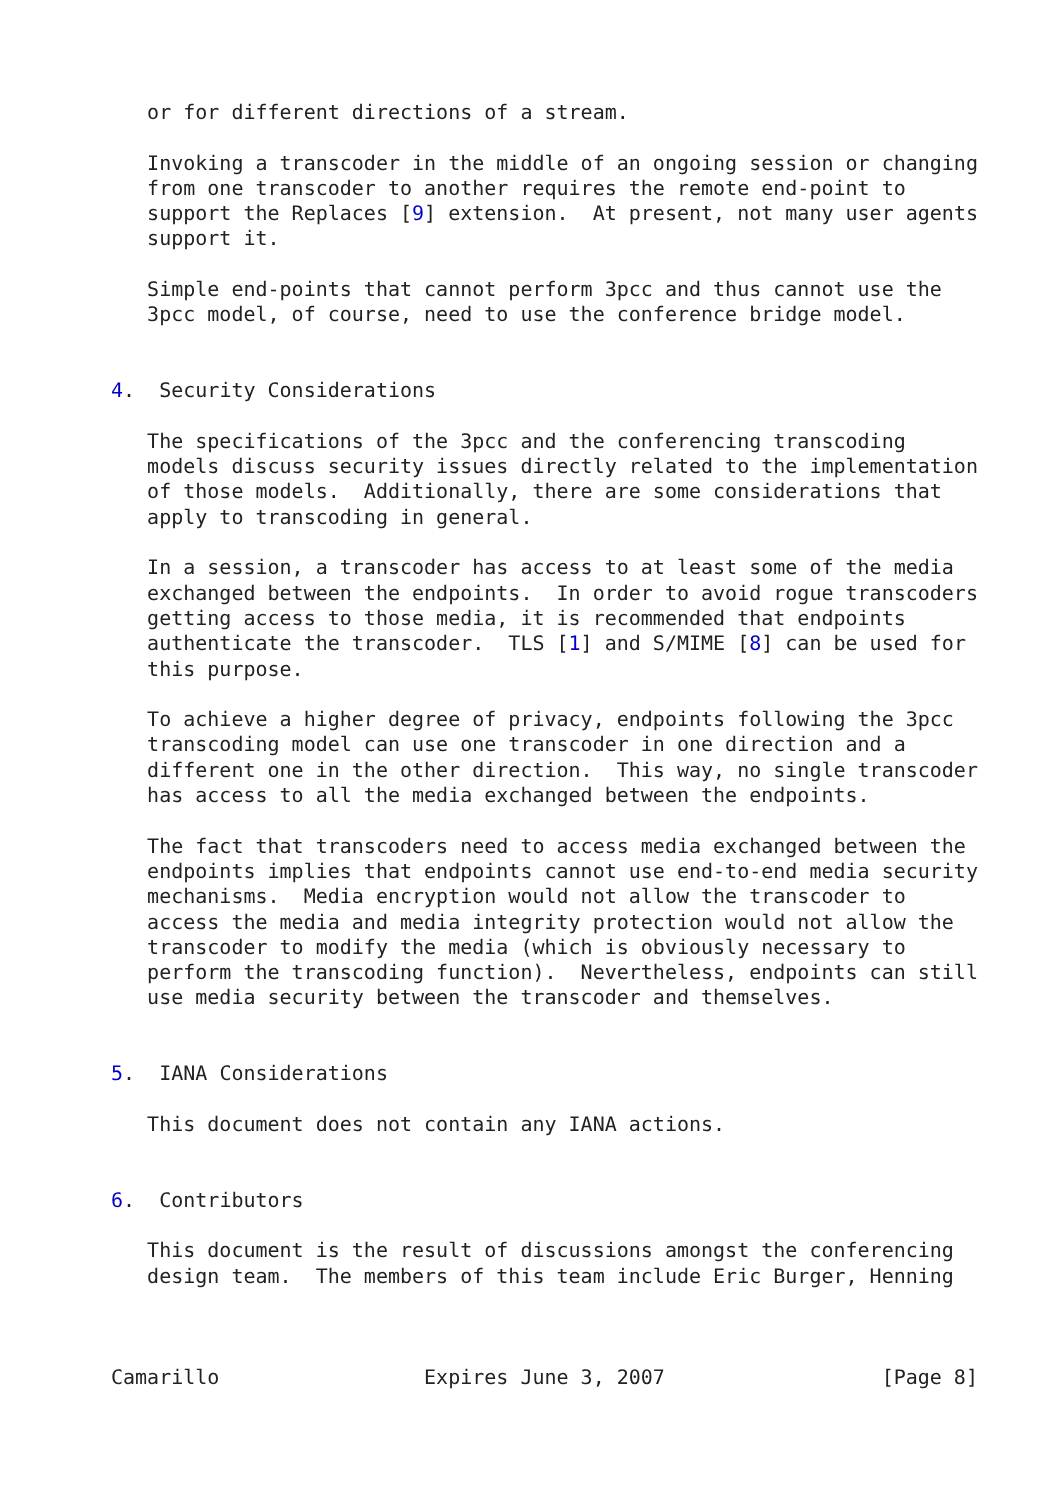or for different directions of a stream.

   Invoking a transcoder in the middle of an ongoing session or changing
   from one transcoder to another requires the remote end-point to
   support the Replaces [9] extension.  At present, not many user agents
   support it.

   Simple end-points that cannot perform 3pcc and thus cannot use the
   3pcc model, of course, need to use the conference bridge model.


4.  Security Considerations

   The specifications of the 3pcc and the conferencing transcoding
   models discuss security issues directly related to the implementation
   of those models.  Additionally, there are some considerations that
   apply to transcoding in general.

   In a session, a transcoder has access to at least some of the media
   exchanged between the endpoints.  In order to avoid rogue transcoders
   getting access to those media, it is recommended that endpoints
   authenticate the transcoder.  TLS [1] and S/MIME [8] can be used for
   this purpose.

   To achieve a higher degree of privacy, endpoints following the 3pcc
   transcoding model can use one transcoder in one direction and a
   different one in the other direction.  This way, no single transcoder
   has access to all the media exchanged between the endpoints.

   The fact that transcoders need to access media exchanged between the
   endpoints implies that endpoints cannot use end-to-end media security
   mechanisms.  Media encryption would not allow the transcoder to
   access the media and media integrity protection would not allow the
   transcoder to modify the media (which is obviously necessary to
   perform the transcoding function).  Nevertheless, endpoints can still
   use media security between the transcoder and themselves.


5.  IANA Considerations

   This document does not contain any IANA actions.


6.  Contributors

   This document is the result of discussions amongst the conferencing
   design team.  The members of this team include Eric Burger, Henning



Camarillo                 Expires June 3, 2007                  [Page 8]